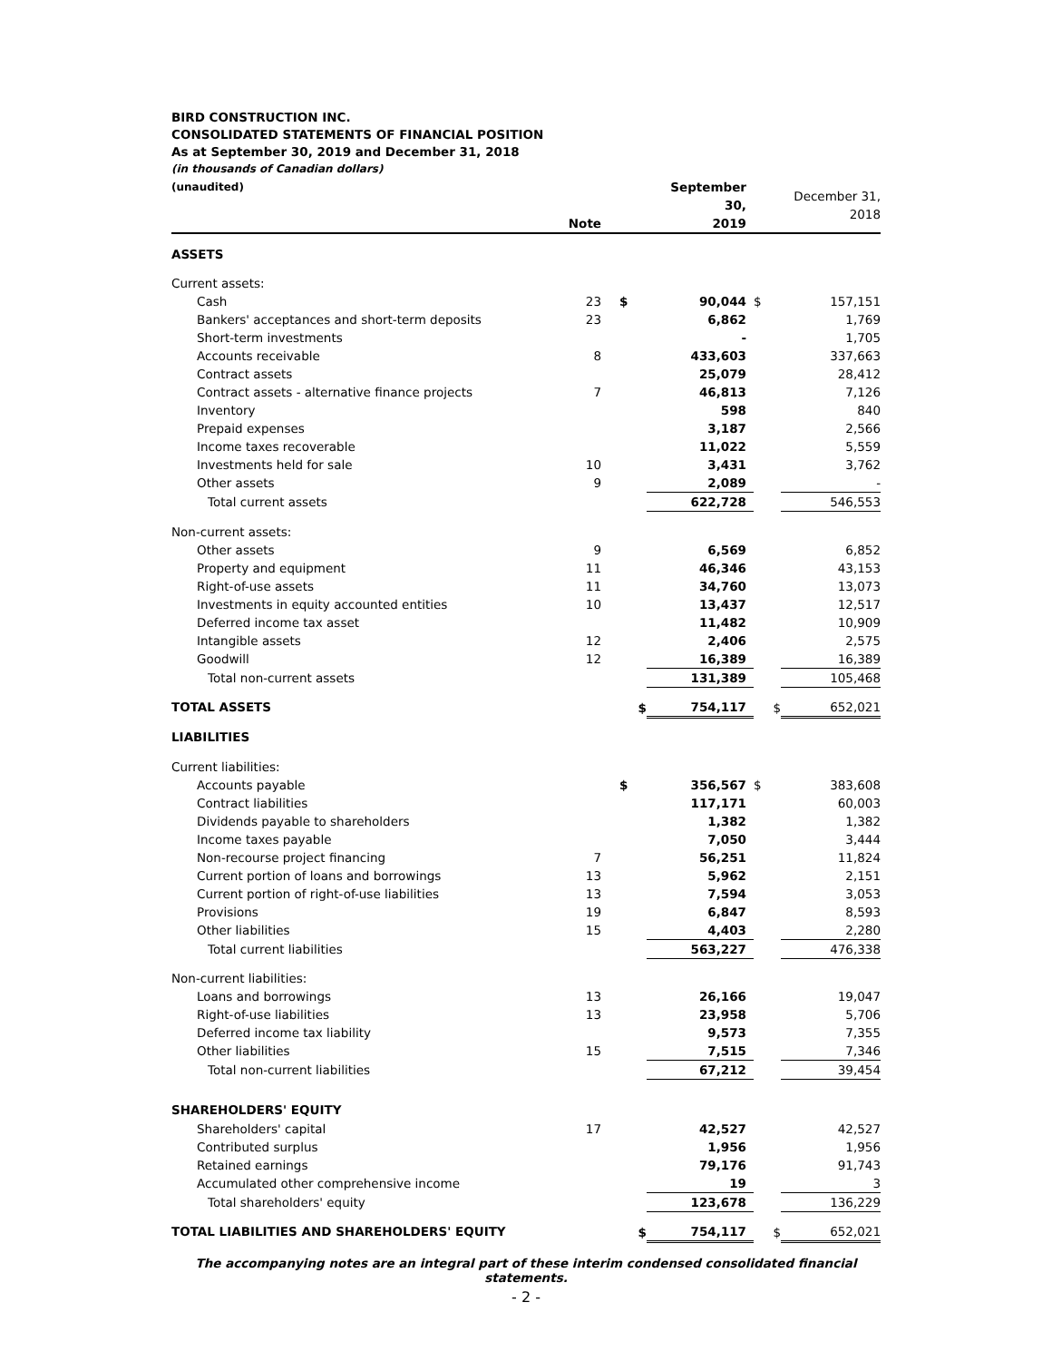BIRD CONSTRUCTION INC.
CONSOLIDATED STATEMENTS OF FINANCIAL POSITION
As at September 30, 2019 and December 31, 2018
(in thousands of Canadian dollars)
| (unaudited) | Note | | September 30, 2019 | | December 31, 2018 |
| ASSETS | | | | | |
| Current assets: | | | | | |
| Cash | 23 | $ | 90,044 | $ | 157,151 |
| Bankers' acceptances and short-term deposits | 23 | | 6,862 | | 1,769 |
| Short-term investments | | | - | | 1,705 |
| Accounts receivable | 8 | | 433,603 | | 337,663 |
| Contract assets | | | 25,079 | | 28,412 |
| Contract assets - alternative finance projects | 7 | | 46,813 | | 7,126 |
| Inventory | | | 598 | | 840 |
| Prepaid expenses | | | 3,187 | | 2,566 |
| Income taxes recoverable | | | 11,022 | | 5,559 |
| Investments held for sale | 10 | | 3,431 | | 3,762 |
| Other assets | 9 | | 2,089 | | - |
| Total current assets | | | 622,728 | | 546,553 |
| Non-current assets: | | | | | |
| Other assets | 9 | | 6,569 | | 6,852 |
| Property and equipment | 11 | | 46,346 | | 43,153 |
| Right-of-use assets | 11 | | 34,760 | | 13,073 |
| Investments in equity accounted entities | 10 | | 13,437 | | 12,517 |
| Deferred income tax asset | | | 11,482 | | 10,909 |
| Intangible assets | 12 | | 2,406 | | 2,575 |
| Goodwill | 12 | | 16,389 | | 16,389 |
| Total non-current assets | | | 131,389 | | 105,468 |
| TOTAL ASSETS | | $ | 754,117 | $ | 652,021 |
| LIABILITIES | | | | | |
| Current liabilities: | | | | | |
| Accounts payable | | $ | 356,567 | $ | 383,608 |
| Contract liabilities | | | 117,171 | | 60,003 |
| Dividends payable to shareholders | | | 1,382 | | 1,382 |
| Income taxes payable | | | 7,050 | | 3,444 |
| Non-recourse project financing | 7 | | 56,251 | | 11,824 |
| Current portion of loans and borrowings | 13 | | 5,962 | | 2,151 |
| Current portion of right-of-use liabilities | 13 | | 7,594 | | 3,053 |
| Provisions | 19 | | 6,847 | | 8,593 |
| Other liabilities | 15 | | 4,403 | | 2,280 |
| Total current liabilities | | | 563,227 | | 476,338 |
| Non-current liabilities: | | | | | |
| Loans and borrowings | 13 | | 26,166 | | 19,047 |
| Right-of-use liabilities | 13 | | 23,958 | | 5,706 |
| Deferred income tax liability | | | 9,573 | | 7,355 |
| Other liabilities | 15 | | 7,515 | | 7,346 |
| Total non-current liabilities | | | 67,212 | | 39,454 |
| SHAREHOLDERS' EQUITY | | | | | |
| Shareholders' capital | 17 | | 42,527 | | 42,527 |
| Contributed surplus | | | 1,956 | | 1,956 |
| Retained earnings | | | 79,176 | | 91,743 |
| Accumulated other comprehensive income | | | 19 | | 3 |
| Total shareholders' equity | | | 123,678 | | 136,229 |
| TOTAL LIABILITIES AND SHAREHOLDERS' EQUITY | | $ | 754,117 | $ | 652,021 |
The accompanying notes are an integral part of these interim condensed consolidated financial statements.
- 2 -